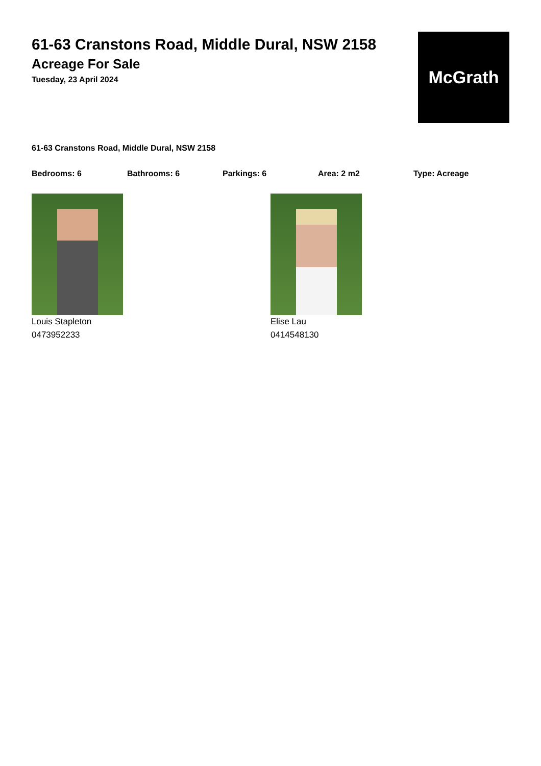61-63 Cranstons Road, Middle Dural, NSW 2158
Acreage For Sale
Tuesday, 23 April 2024
McGrath
61-63 Cranstons Road, Middle Dural, NSW 2158
Bedrooms: 6 Bathrooms: 6 Parkings: 6 Area: 2 m2 Type: Acreage
Louis Stapleton
0473952233
Elise Lau
0414548130